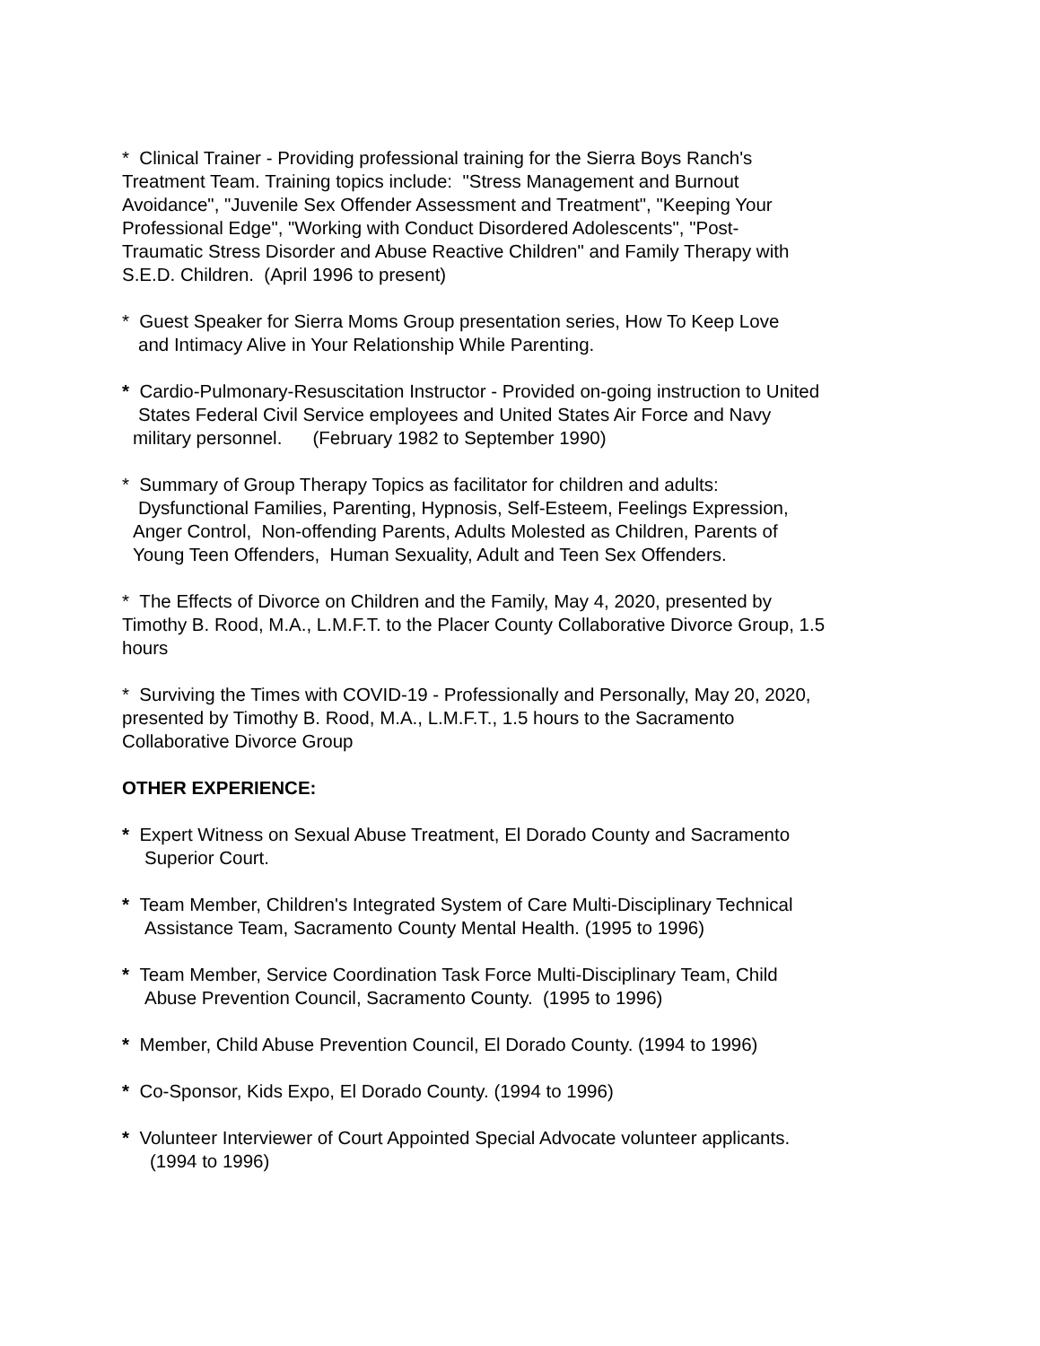* Clinical Trainer - Providing professional training for the Sierra Boys Ranch's
Treatment Team. Training topics include: "Stress Management and Burnout
Avoidance", "Juvenile Sex Offender Assessment and Treatment", "Keeping Your
Professional Edge", "Working with Conduct Disordered Adolescents", "Post-
Traumatic Stress Disorder and Abuse Reactive Children" and Family Therapy with
S.E.D. Children. (April 1996 to present)
* Guest Speaker for Sierra Moms Group presentation series, How To Keep Love
and Intimacy Alive in Your Relationship While Parenting.
* Cardio-Pulmonary-Resuscitation Instructor - Provided on-going instruction to United
States Federal Civil Service employees and United States Air Force and Navy
military personnel. (February 1982 to September 1990)
* Summary of Group Therapy Topics as facilitator for children and adults:
Dysfunctional Families, Parenting, Hypnosis, Self-Esteem, Feelings Expression,
Anger Control, Non-offending Parents, Adults Molested as Children, Parents of
Young Teen Offenders, Human Sexuality, Adult and Teen Sex Offenders.
* The Effects of Divorce on Children and the Family, May 4, 2020, presented by
Timothy B. Rood, M.A., L.M.F.T. to the Placer County Collaborative Divorce Group, 1.5
hours
* Surviving the Times with COVID-19 - Professionally and Personally, May 20, 2020,
presented by Timothy B. Rood, M.A., L.M.F.T., 1.5 hours to the Sacramento
Collaborative Divorce Group
OTHER EXPERIENCE:
* Expert Witness on Sexual Abuse Treatment, El Dorado County and Sacramento
Superior Court.
* Team Member, Children's Integrated System of Care Multi-Disciplinary Technical
Assistance Team, Sacramento County Mental Health. (1995 to 1996)
* Team Member, Service Coordination Task Force Multi-Disciplinary Team, Child
Abuse Prevention Council, Sacramento County. (1995 to 1996)
* Member, Child Abuse Prevention Council, El Dorado County. (1994 to 1996)
* Co-Sponsor, Kids Expo, El Dorado County. (1994 to 1996)
* Volunteer Interviewer of Court Appointed Special Advocate volunteer applicants.
(1994 to 1996)